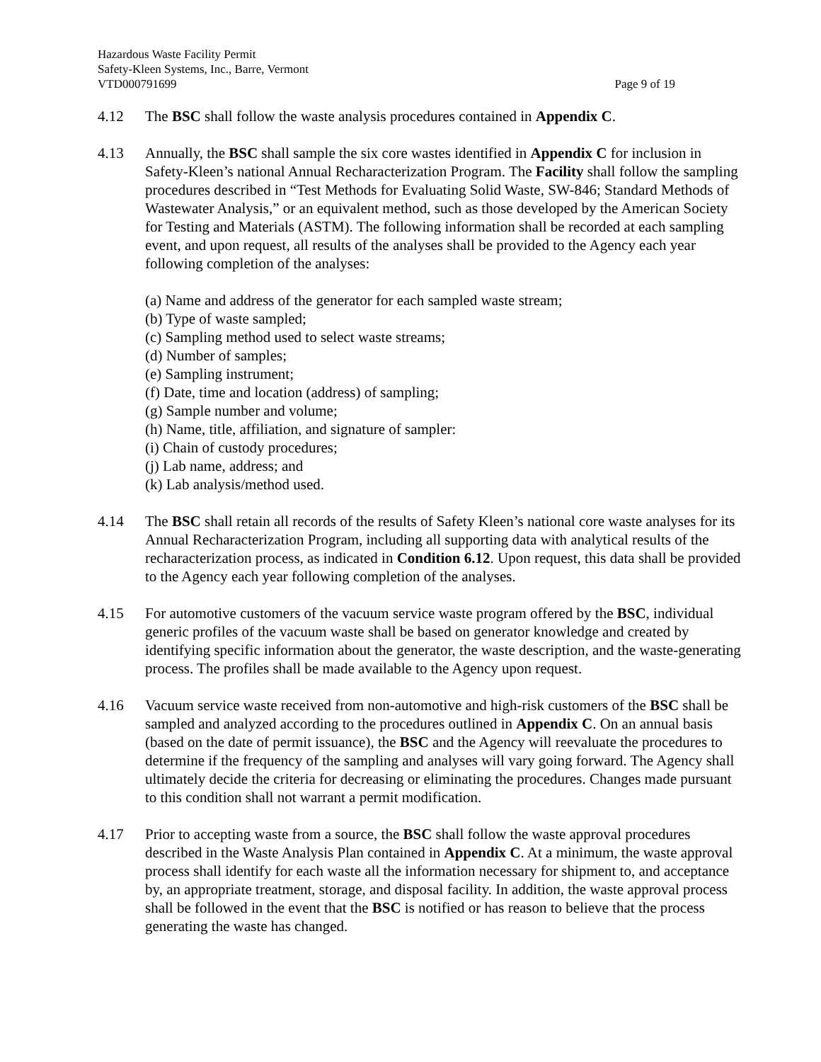Hazardous Waste Facility Permit
Safety-Kleen Systems, Inc., Barre, Vermont
VTD000791699 Page 9 of 19
4.12 The BSC shall follow the waste analysis procedures contained in Appendix C.
4.13 Annually, the BSC shall sample the six core wastes identified in Appendix C for inclusion in Safety-Kleen’s national Annual Recharacterization Program. The Facility shall follow the sampling procedures described in “Test Methods for Evaluating Solid Waste, SW-846; Standard Methods of Wastewater Analysis,” or an equivalent method, such as those developed by the American Society for Testing and Materials (ASTM). The following information shall be recorded at each sampling event, and upon request, all results of the analyses shall be provided to the Agency each year following completion of the analyses:
(a) Name and address of the generator for each sampled waste stream;
(b) Type of waste sampled;
(c) Sampling method used to select waste streams;
(d) Number of samples;
(e) Sampling instrument;
(f) Date, time and location (address) of sampling;
(g) Sample number and volume;
(h) Name, title, affiliation, and signature of sampler:
(i) Chain of custody procedures;
(j) Lab name, address; and
(k) Lab analysis/method used.
4.14 The BSC shall retain all records of the results of Safety Kleen’s national core waste analyses for its Annual Recharacterization Program, including all supporting data with analytical results of the recharacterization process, as indicated in Condition 6.12. Upon request, this data shall be provided to the Agency each year following completion of the analyses.
4.15 For automotive customers of the vacuum service waste program offered by the BSC, individual generic profiles of the vacuum waste shall be based on generator knowledge and created by identifying specific information about the generator, the waste description, and the waste-generating process. The profiles shall be made available to the Agency upon request.
4.16 Vacuum service waste received from non-automotive and high-risk customers of the BSC shall be sampled and analyzed according to the procedures outlined in Appendix C. On an annual basis (based on the date of permit issuance), the BSC and the Agency will reevaluate the procedures to determine if the frequency of the sampling and analyses will vary going forward. The Agency shall ultimately decide the criteria for decreasing or eliminating the procedures. Changes made pursuant to this condition shall not warrant a permit modification.
4.17 Prior to accepting waste from a source, the BSC shall follow the waste approval procedures described in the Waste Analysis Plan contained in Appendix C. At a minimum, the waste approval process shall identify for each waste all the information necessary for shipment to, and acceptance by, an appropriate treatment, storage, and disposal facility. In addition, the waste approval process shall be followed in the event that the BSC is notified or has reason to believe that the process generating the waste has changed.